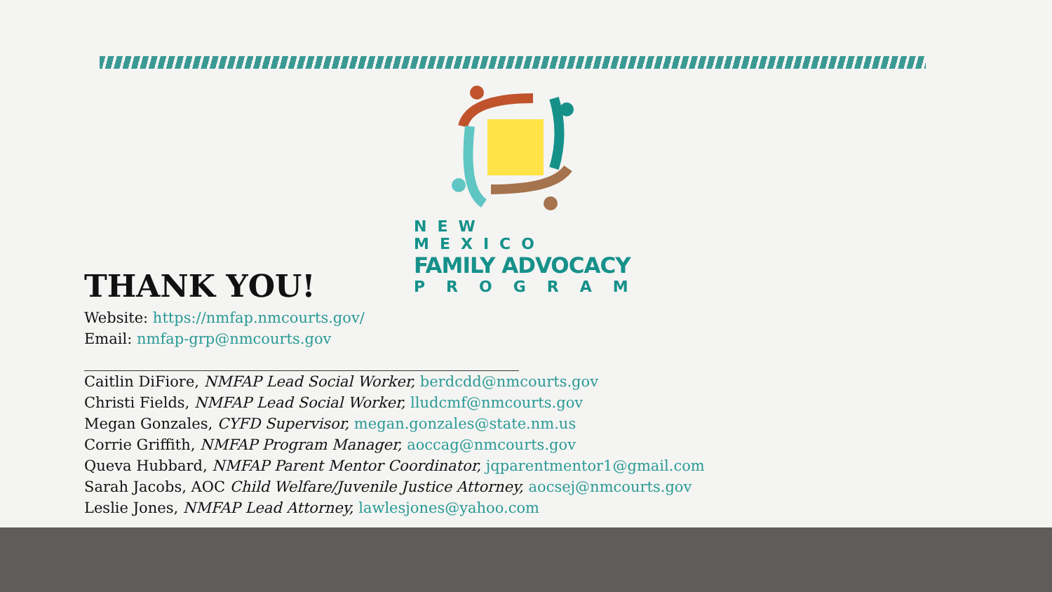NEW MEXICO
FAMILY ADVOCACY
PROGRAM
THANK YOU!
Website: https://nmfap.nmcourts.gov/
Email: nmfap-grp@nmcourts.gov
Caitlin DiFiore, NMFAP Lead Social Worker, berdcdd@nmcourts.gov
Christi Fields, NMFAP Lead Social Worker, lludcmf@nmcourts.gov
Megan Gonzales, CYFD Supervisor, megan.gonzales@state.nm.us
Corrie Griffith, NMFAP Program Manager, aoccag@nmcourts.gov
Queva Hubbard, NMFAP Parent Mentor Coordinator, jqparentmentor1@gmail.com
Sarah Jacobs, AOC Child Welfare/Juvenile Justice Attorney, aocsej@nmcourts.gov
Leslie Jones, NMFAP Lead Attorney, lawlesjones@yahoo.com